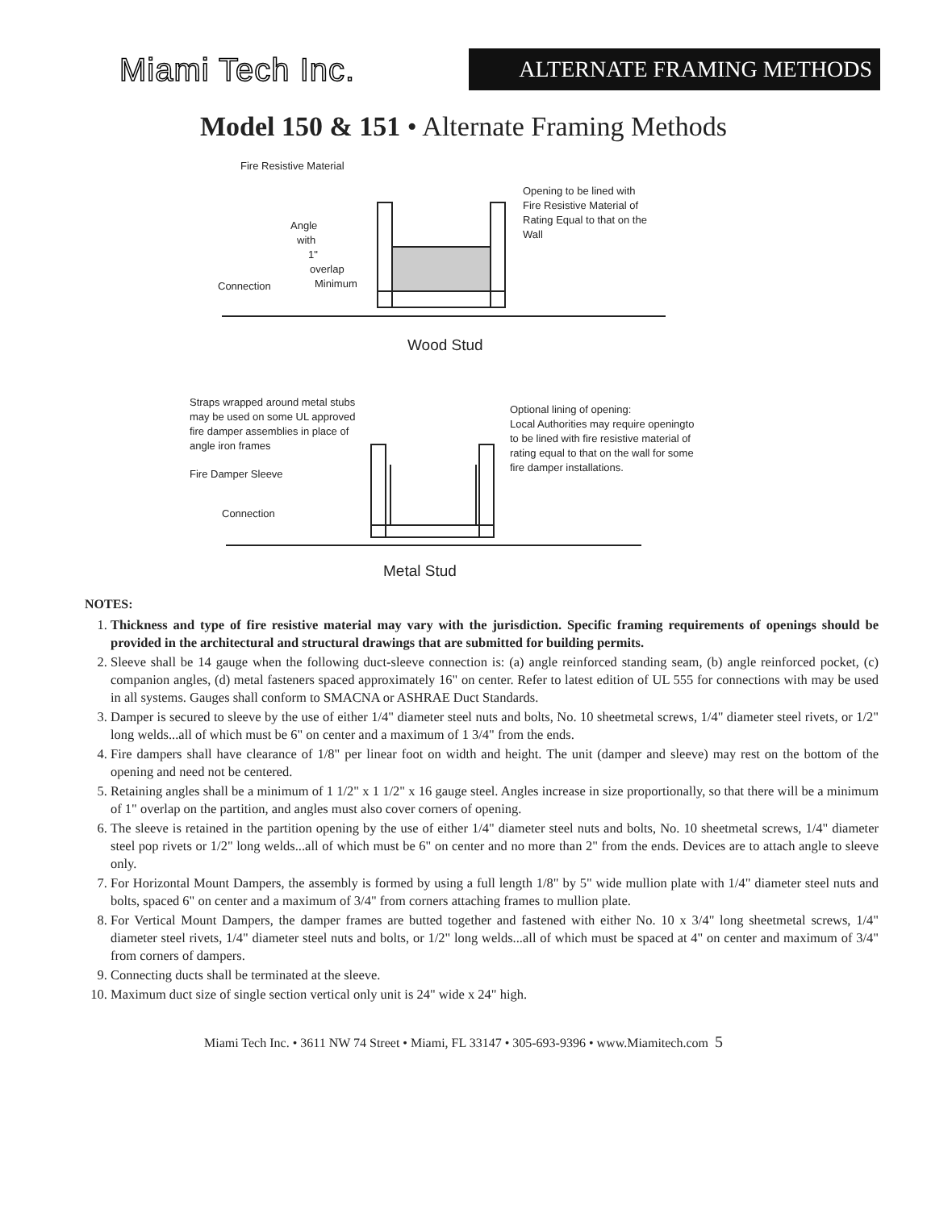Miami Tech Inc.
ALTERNATE FRAMING METHODS
Model 150 & 151 • Alternate Framing Methods
Fire Resistive Material
Opening to be lined with
Fire Resistive Material of
Rating Equal to that on the
Wall
Angle
with
1"
overlap
Minimum
Connection
Wood Stud
Straps wrapped around metal stubs
may be used on some UL approved
fire damper assemblies in place of
angle iron frames
Optional lining of opening:
Local Authorities may require openingto
to be lined with fire resistive material of
rating equal to that on the wall for some
fire damper installations.
Fire Damper Sleeve
Connection
Metal Stud
NOTES:
1. Thickness and type of fire resistive material may vary with the jurisdiction. Specific framing requirements of openings should be provided in the architectural and structural drawings that are submitted for building permits.
2. Sleeve shall be 14 gauge when the following duct-sleeve connection is: (a) angle reinforced standing seam, (b) angle reinforced pocket, (c) companion angles, (d) metal fasteners spaced approximately 16" on center. Refer to latest edition of UL 555 for connections with may be used in all systems. Gauges shall conform to SMACNA or ASHRAE Duct Standards.
3. Damper is secured to sleeve by the use of either 1/4" diameter steel nuts and bolts, No. 10 sheetmetal screws, 1/4" diameter steel rivets, or 1/2" long welds...all of which must be 6" on center and a maximum of 1 3/4" from the ends.
4. Fire dampers shall have clearance of 1/8" per linear foot on width and height. The unit (damper and sleeve) may rest on the bottom of the opening and need not be centered.
5. Retaining angles shall be a minimum of 1 1/2" x 1 1/2" x 16 gauge steel. Angles increase in size proportionally, so that there will be a minimum of 1" overlap on the partition, and angles must also cover corners of opening.
6. The sleeve is retained in the partition opening by the use of either 1/4" diameter steel nuts and bolts, No. 10 sheetmetal screws, 1/4" diameter steel pop rivets or 1/2" long welds...all of which must be 6" on center and no more than 2" from the ends. Devices are to attach angle to sleeve only.
7. For Horizontal Mount Dampers, the assembly is formed by using a full length 1/8" by 5" wide mullion plate with 1/4" diameter steel nuts and bolts, spaced 6" on center and a maximum of 3/4" from corners attaching frames to mullion plate.
8. For Vertical Mount Dampers, the damper frames are butted together and fastened with either No. 10 x 3/4" long sheetmetal screws, 1/4" diameter steel rivets, 1/4" diameter steel nuts and bolts, or 1/2" long welds...all of which must be spaced at 4" on center and maximum of 3/4" from corners of dampers.
9. Connecting ducts shall be terminated at the sleeve.
10. Maximum duct size of single section vertical only unit is 24" wide x 24" high.
Miami Tech Inc. • 3611 NW 74 Street • Miami, FL 33147 • 305-693-9396 • www.Miamitech.com 5